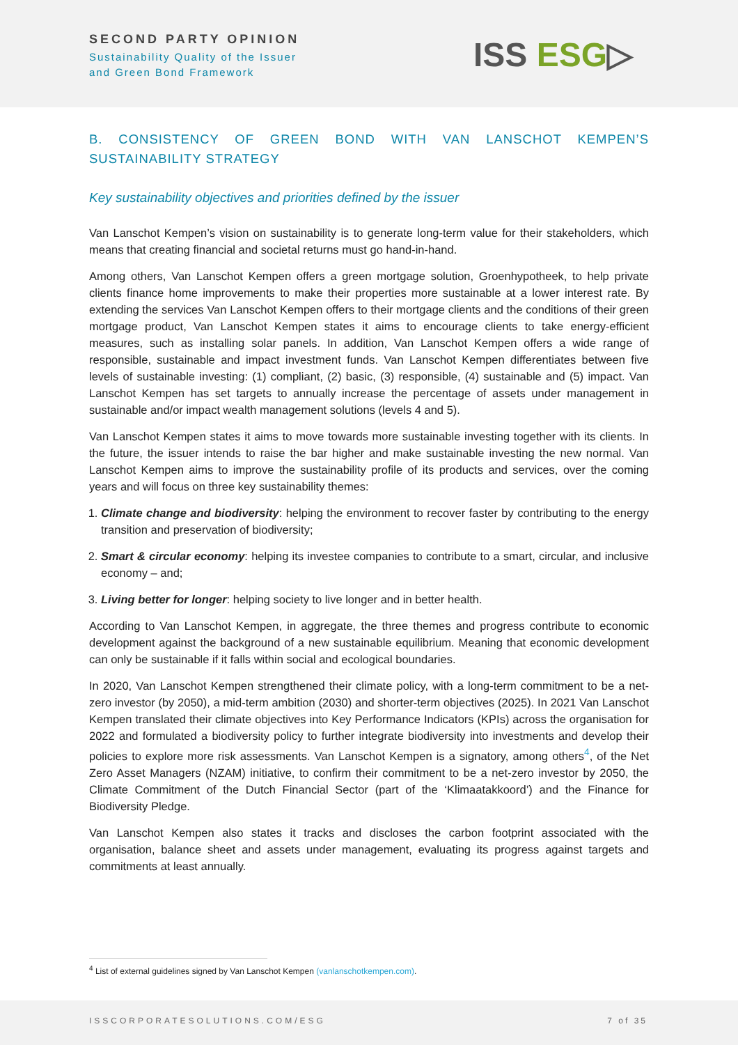SECOND PARTY OPINION
Sustainability Quality of the Issuer
and Green Bond Framework
ISS ESG▷
B. CONSISTENCY OF GREEN BOND WITH VAN LANSCHOT KEMPEN’S SUSTAINABILITY STRATEGY
Key sustainability objectives and priorities defined by the issuer
Van Lanschot Kempen’s vision on sustainability is to generate long-term value for their stakeholders, which means that creating financial and societal returns must go hand-in-hand.
Among others, Van Lanschot Kempen offers a green mortgage solution, Groenhypotheek, to help private clients finance home improvements to make their properties more sustainable at a lower interest rate. By extending the services Van Lanschot Kempen offers to their mortgage clients and the conditions of their green mortgage product, Van Lanschot Kempen states it aims to encourage clients to take energy-efficient measures, such as installing solar panels. In addition, Van Lanschot Kempen offers a wide range of responsible, sustainable and impact investment funds. Van Lanschot Kempen differentiates between five levels of sustainable investing: (1) compliant, (2) basic, (3) responsible, (4) sustainable and (5) impact. Van Lanschot Kempen has set targets to annually increase the percentage of assets under management in sustainable and/or impact wealth management solutions (levels 4 and 5).
Van Lanschot Kempen states it aims to move towards more sustainable investing together with its clients. In the future, the issuer intends to raise the bar higher and make sustainable investing the new normal. Van Lanschot Kempen aims to improve the sustainability profile of its products and services, over the coming years and will focus on three key sustainability themes:
1. Climate change and biodiversity: helping the environment to recover faster by contributing to the energy transition and preservation of biodiversity;
2. Smart & circular economy: helping its investee companies to contribute to a smart, circular, and inclusive economy – and;
3. Living better for longer: helping society to live longer and in better health.
According to Van Lanschot Kempen, in aggregate, the three themes and progress contribute to economic development against the background of a new sustainable equilibrium. Meaning that economic development can only be sustainable if it falls within social and ecological boundaries.
In 2020, Van Lanschot Kempen strengthened their climate policy, with a long-term commitment to be a net-zero investor (by 2050), a mid-term ambition (2030) and shorter-term objectives (2025). In 2021 Van Lanschot Kempen translated their climate objectives into Key Performance Indicators (KPIs) across the organisation for 2022 and formulated a biodiversity policy to further integrate biodiversity into investments and develop their policies to explore more risk assessments. Van Lanschot Kempen is a signatory, among others<sup>4</sup>, of the Net Zero Asset Managers (NZAM) initiative, to confirm their commitment to be a net-zero investor by 2050, the Climate Commitment of the Dutch Financial Sector (part of the ‘Klimaatakkoord’) and the Finance for Biodiversity Pledge.
Van Lanschot Kempen also states it tracks and discloses the carbon footprint associated with the organisation, balance sheet and assets under management, evaluating its progress against targets and commitments at least annually.
<sup>4</sup> List of external guidelines signed by Van Lanschot Kempen (vanlanschotkempen.com).
ISSCORPORATESOLUTIONS.COM/ESG 7 of 35